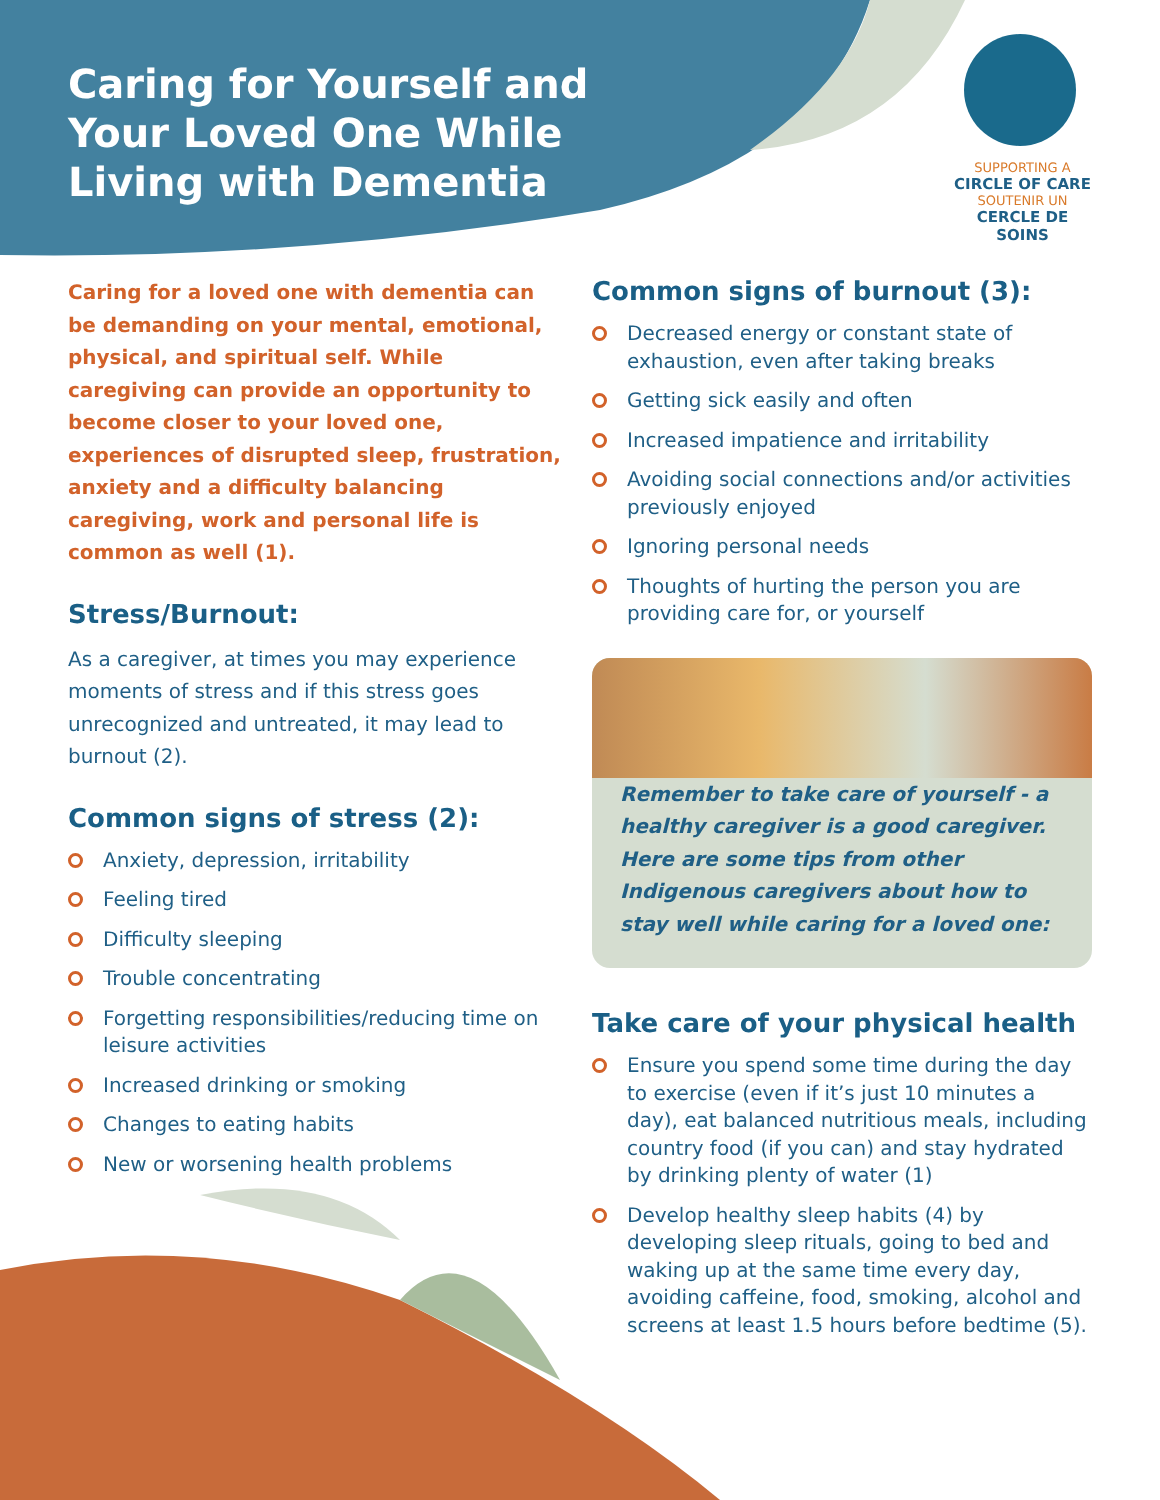Caring for Yourself and Your Loved One While Living with Dementia
SUPPORTING A
CIRCLE OF CARE
SOUTENIR UN
CERCLE DE SOINS
Caring for a loved one with dementia can be demanding on your mental, emotional, physical, and spiritual self. While caregiving can provide an opportunity to become closer to your loved one, experiences of disrupted sleep, frustration, anxiety and a difficulty balancing caregiving, work and personal life is common as well (1).
Stress/Burnout:
As a caregiver, at times you may experience moments of stress and if this stress goes unrecognized and untreated, it may lead to burnout (2).
Common signs of stress (2):
Anxiety, depression, irritability
Feeling tired
Difficulty sleeping
Trouble concentrating
Forgetting responsibilities/reducing time on leisure activities
Increased drinking or smoking
Changes to eating habits
New or worsening health problems
Common signs of burnout (3):
Decreased energy or constant state of exhaustion, even after taking breaks
Getting sick easily and often
Increased impatience and irritability
Avoiding social connections and/or activities previously enjoyed
Ignoring personal needs
Thoughts of hurting the person you are providing care for, or yourself
Remember to take care of yourself - a healthy caregiver is a good caregiver. Here are some tips from other Indigenous caregivers about how to stay well while caring for a loved one:
Take care of your physical health
Ensure you spend some time during the day to exercise (even if it’s just 10 minutes a day), eat balanced nutritious meals, including country food (if you can) and stay hydrated by drinking plenty of water (1)
Develop healthy sleep habits (4) by developing sleep rituals, going to bed and waking up at the same time every day, avoiding caffeine, food, smoking, alcohol and screens at least 1.5 hours before bedtime (5).